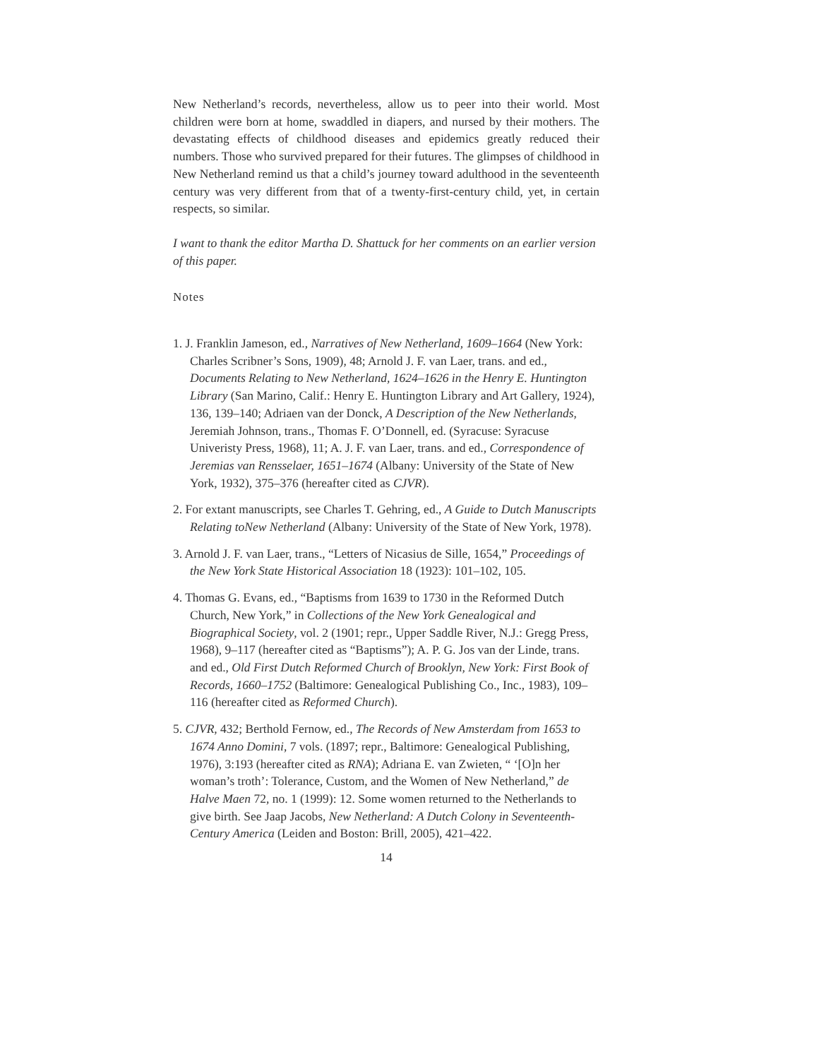New Netherland’s records, nevertheless, allow us to peer into their world. Most children were born at home, swaddled in diapers, and nursed by their mothers. The devastating effects of childhood diseases and epidemics greatly reduced their numbers. Those who survived prepared for their futures. The glimpses of childhood in New Netherland remind us that a child’s journey toward adulthood in the seventeenth century was very different from that of a twenty-first-century child, yet, in certain respects, so similar.
I want to thank the editor Martha D. Shattuck for her comments on an earlier version of this paper.
Notes
1. J. Franklin Jameson, ed., Narratives of New Netherland, 1609–1664 (New York: Charles Scribner’s Sons, 1909), 48; Arnold J. F. van Laer, trans. and ed., Documents Relating to New Netherland, 1624–1626 in the Henry E. Huntington Library (San Marino, Calif.: Henry E. Huntington Library and Art Gallery, 1924), 136, 139–140; Adriaen van der Donck, A Description of the New Netherlands, Jeremiah Johnson, trans., Thomas F. O’Donnell, ed. (Syracuse: Syracuse Univeristy Press, 1968), 11; A. J. F. van Laer, trans. and ed., Correspondence of Jeremias van Rensselaer, 1651–1674 (Albany: University of the State of New York, 1932), 375–376 (hereafter cited as CJVR).
2. For extant manuscripts, see Charles T. Gehring, ed., A Guide to Dutch Manuscripts Relating toNew Netherland (Albany: University of the State of New York, 1978).
3. Arnold J. F. van Laer, trans., “Letters of Nicasius de Sille, 1654,” Proceedings of the New York State Historical Association 18 (1923): 101–102, 105.
4. Thomas G. Evans, ed., “Baptisms from 1639 to 1730 in the Reformed Dutch Church, New York,” in Collections of the New York Genealogical and Biographical Society, vol. 2 (1901; repr., Upper Saddle River, N.J.: Gregg Press, 1968), 9–117 (hereafter cited as “Baptisms”); A. P. G. Jos van der Linde, trans. and ed., Old First Dutch Reformed Church of Brooklyn, New York: First Book of Records, 1660–1752 (Baltimore: Genealogical Publishing Co., Inc., 1983), 109–116 (hereafter cited as Reformed Church).
5. CJVR, 432; Berthold Fernow, ed., The Records of New Amsterdam from 1653 to 1674 Anno Domini, 7 vols. (1897; repr., Baltimore: Genealogical Publishing, 1976), 3:193 (hereafter cited as RNA); Adriana E. van Zwieten, “ ‘[O]n her woman’s troth’: Tolerance, Custom, and the Women of New Netherland,” de Halve Maen 72, no. 1 (1999): 12. Some women returned to the Netherlands to give birth. See Jaap Jacobs, New Netherland: A Dutch Colony in Seventeenth-Century America (Leiden and Boston: Brill, 2005), 421–422.
14